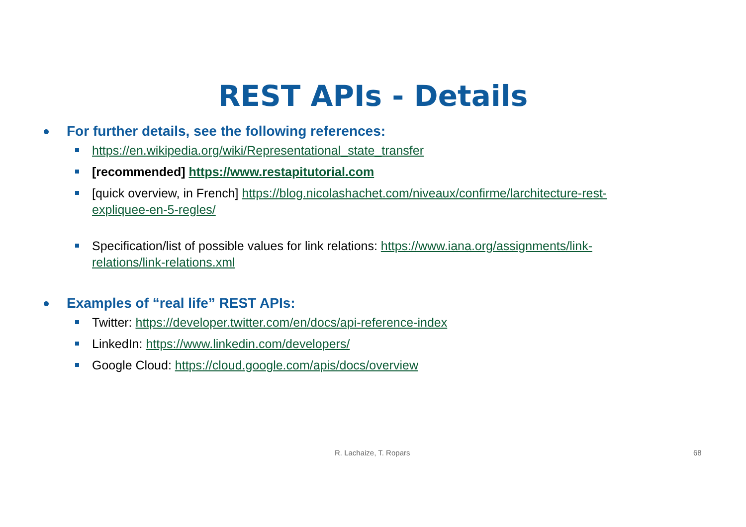REST APIs - Details
For further details, see the following references:
https://en.wikipedia.org/wiki/Representational_state_transfer
[recommended] https://www.restapitutorial.com
[quick overview, in French] https://blog.nicolashachet.com/niveaux/confirme/larchitecture-rest-expliquee-en-5-regles/
Specification/list of possible values for link relations: https://www.iana.org/assignments/link-relations/link-relations.xml
Examples of “real life” REST APIs:
Twitter: https://developer.twitter.com/en/docs/api-reference-index
LinkedIn: https://www.linkedin.com/developers/
Google Cloud: https://cloud.google.com/apis/docs/overview
R. Lachaize, T. Ropars 68